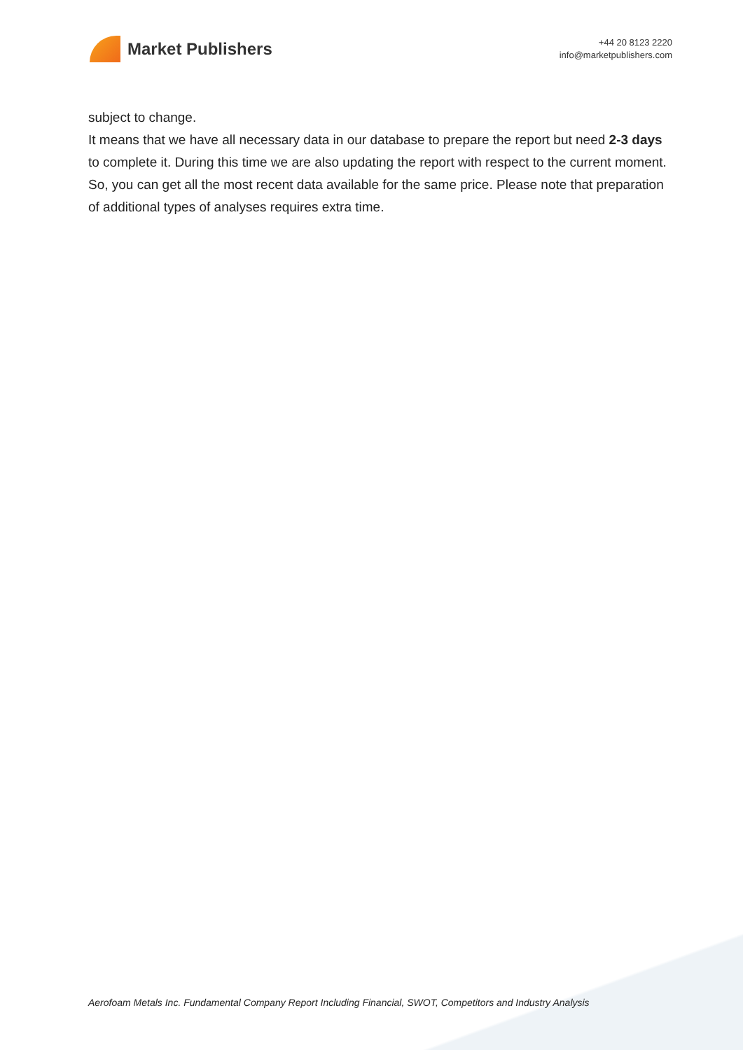Market Publishers
+44 20 8123 2220
info@marketpublishers.com
subject to change.
It means that we have all necessary data in our database to prepare the report but need 2-3 days to complete it. During this time we are also updating the report with respect to the current moment. So, you can get all the most recent data available for the same price. Please note that preparation of additional types of analyses requires extra time.
Aerofoam Metals Inc. Fundamental Company Report Including Financial, SWOT, Competitors and Industry Analysis